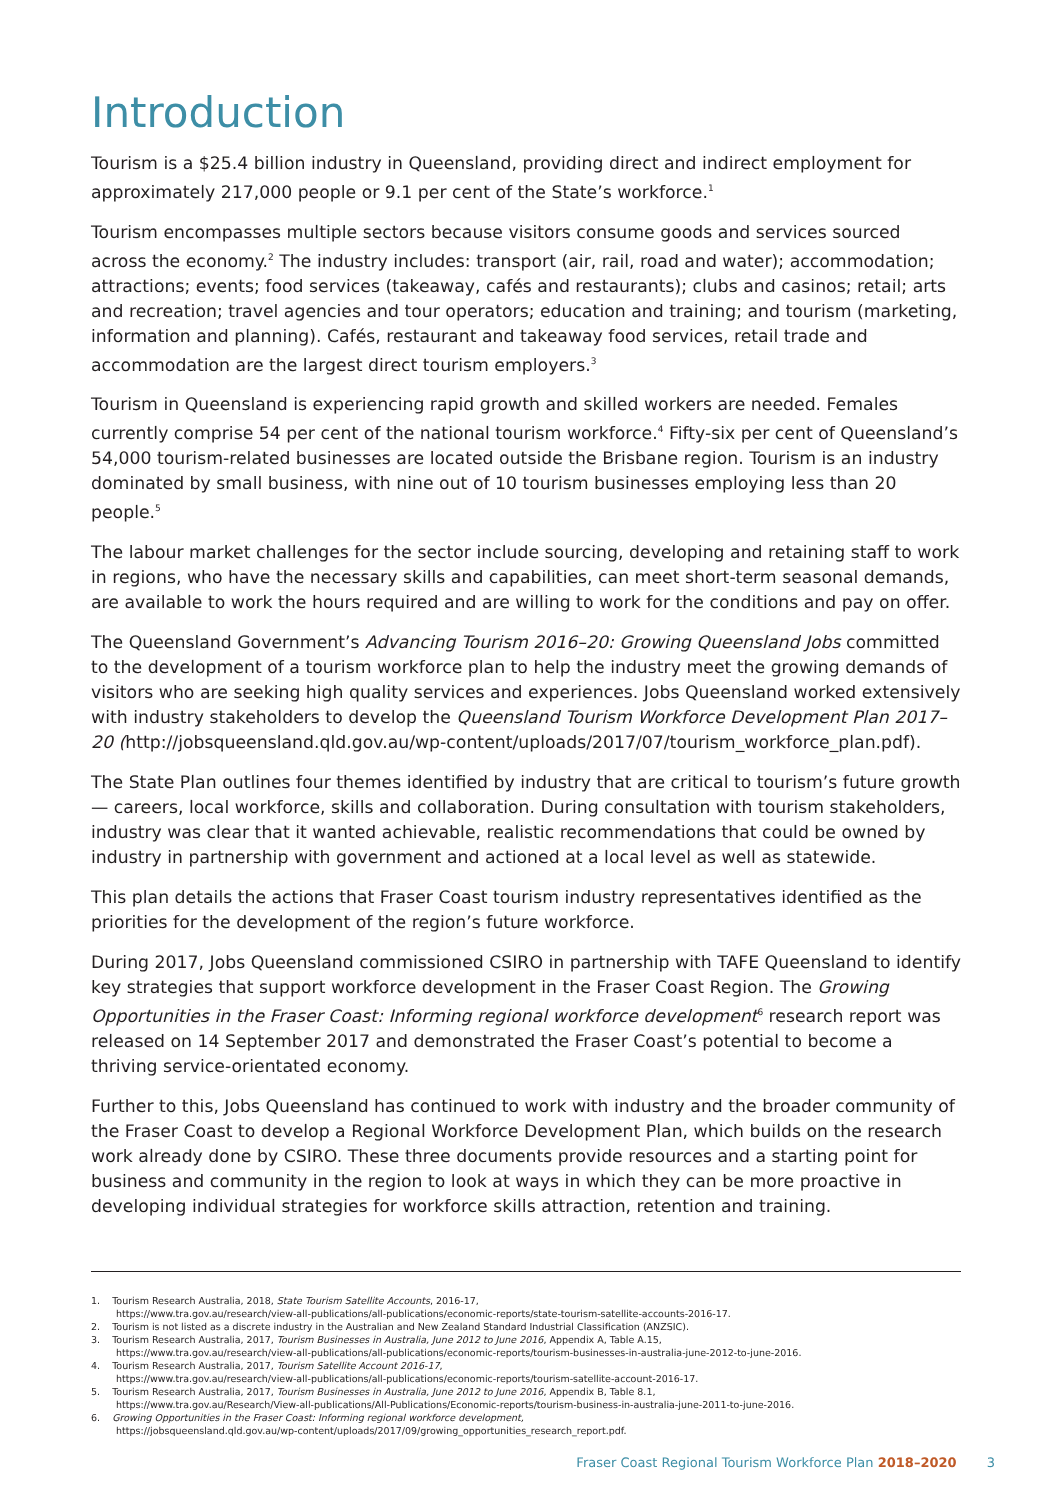Introduction
Tourism is a $25.4 billion industry in Queensland, providing direct and indirect employment for approximately 217,000 people or 9.1 per cent of the State’s workforce.<sup>1</sup>
Tourism encompasses multiple sectors because visitors consume goods and services sourced across the economy.<sup>2</sup> The industry includes: transport (air, rail, road and water); accommodation; attractions; events; food services (takeaway, cafés and restaurants); clubs and casinos; retail; arts and recreation; travel agencies and tour operators; education and training; and tourism (marketing, information and planning). Cafés, restaurant and takeaway food services, retail trade and accommodation are the largest direct tourism employers.<sup>3</sup>
Tourism in Queensland is experiencing rapid growth and skilled workers are needed. Females currently comprise 54 per cent of the national tourism workforce.<sup>4</sup> Fifty-six per cent of Queensland’s 54,000 tourism-related businesses are located outside the Brisbane region. Tourism is an industry dominated by small business, with nine out of 10 tourism businesses employing less than 20 people.<sup>5</sup>
The labour market challenges for the sector include sourcing, developing and retaining staff to work in regions, who have the necessary skills and capabilities, can meet short-term seasonal demands, are available to work the hours required and are willing to work for the conditions and pay on offer.
The Queensland Government’s Advancing Tourism 2016–20: Growing Queensland Jobs committed to the development of a tourism workforce plan to help the industry meet the growing demands of visitors who are seeking high quality services and experiences. Jobs Queensland worked extensively with industry stakeholders to develop the Queensland Tourism Workforce Development Plan 2017–20 (http://jobsqueensland.qld.gov.au/wp-content/uploads/2017/07/tourism_workforce_plan.pdf).
The State Plan outlines four themes identified by industry that are critical to tourism’s future growth — careers, local workforce, skills and collaboration. During consultation with tourism stakeholders, industry was clear that it wanted achievable, realistic recommendations that could be owned by industry in partnership with government and actioned at a local level as well as statewide.
This plan details the actions that Fraser Coast tourism industry representatives identified as the priorities for the development of the region’s future workforce.
During 2017, Jobs Queensland commissioned CSIRO in partnership with TAFE Queensland to identify key strategies that support workforce development in the Fraser Coast Region. The Growing Opportunities in the Fraser Coast: Informing regional workforce development<sup>6</sup> research report was released on 14 September 2017 and demonstrated the Fraser Coast’s potential to become a thriving service-orientated economy.
Further to this, Jobs Queensland has continued to work with industry and the broader community of the Fraser Coast to develop a Regional Workforce Development Plan, which builds on the research work already done by CSIRO. These three documents provide resources and a starting point for business and community in the region to look at ways in which they can be more proactive in developing individual strategies for workforce skills attraction, retention and training.
1. Tourism Research Australia, 2018, State Tourism Satellite Accounts, 2016-17,
https://www.tra.gov.au/research/view-all-publications/all-publications/economic-reports/state-tourism-satellite-accounts-2016-17.
2. Tourism is not listed as a discrete industry in the Australian and New Zealand Standard Industrial Classification (ANZSIC).
3. Tourism Research Australia, 2017, Tourism Businesses in Australia, June 2012 to June 2016, Appendix A, Table A.15,
https://www.tra.gov.au/research/view-all-publications/all-publications/economic-reports/tourism-businesses-in-australia-june-2012-to-june-2016.
4. Tourism Research Australia, 2017, Tourism Satellite Account 2016-17,
https://www.tra.gov.au/research/view-all-publications/all-publications/economic-reports/tourism-satellite-account-2016-17.
5. Tourism Research Australia, 2017, Tourism Businesses in Australia, June 2012 to June 2016, Appendix B, Table 8.1,
https://www.tra.gov.au/Research/View-all-publications/All-Publications/Economic-reports/tourism-business-in-australia-june-2011-to-june-2016.
6. Growing Opportunities in the Fraser Coast: Informing regional workforce development,
https://jobsqueensland.qld.gov.au/wp-content/uploads/2017/09/growing_opportunities_research_report.pdf.
Fraser Coast Regional Tourism Workforce Plan 2018–2020 3